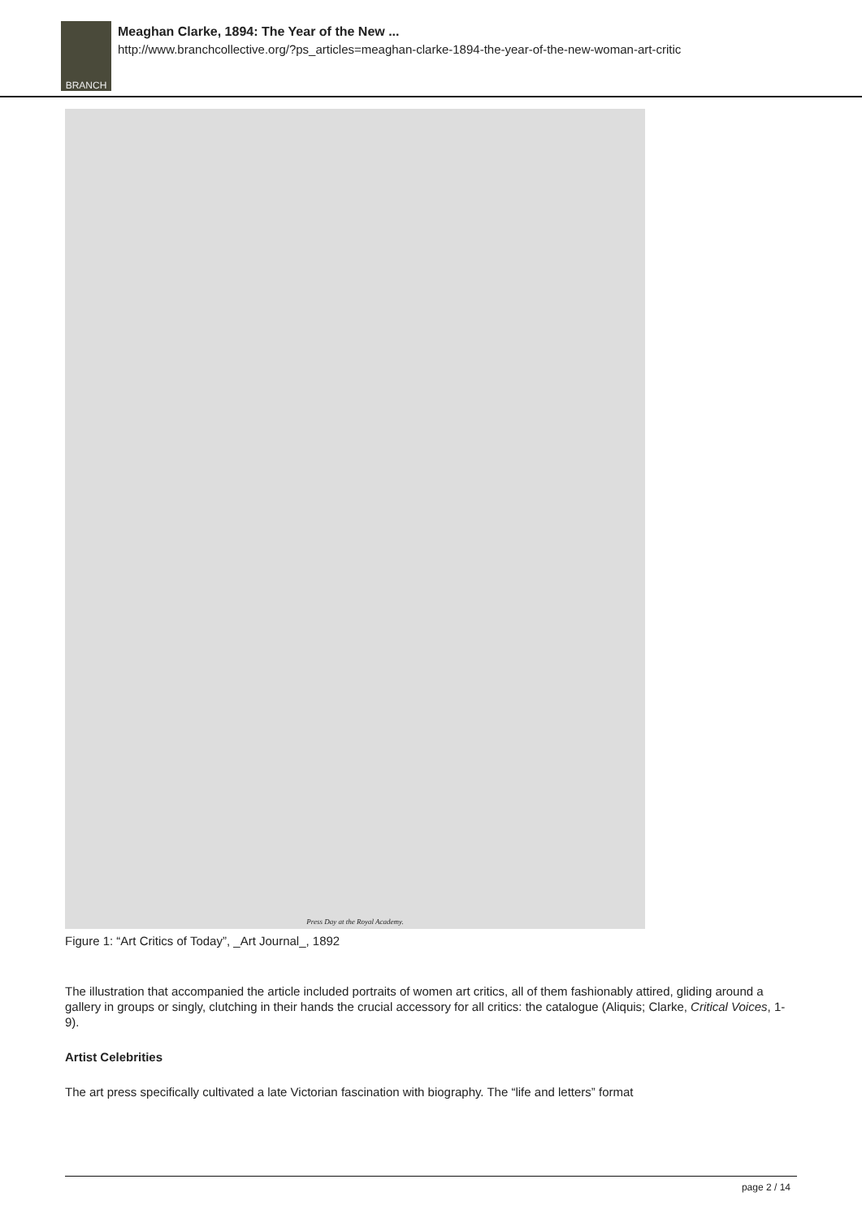BRANCH
Meaghan Clarke, 1894: The Year of the New ...
http://www.branchcollective.org/?ps_articles=meaghan-clarke-1894-the-year-of-the-new-woman-art-critic
Press Day at the Royal Academy.
Figure 1: “Art Critics of Today”, _Art Journal_, 1892
The illustration that accompanied the article included portraits of women art critics, all of them fashionably attired, gliding around a gallery in groups or singly, clutching in their hands the crucial accessory for all critics: the catalogue (Aliquis; Clarke, Critical Voices, 1-9).
Artist Celebrities
The art press specifically cultivated a late Victorian fascination with biography. The “life and letters” format
page 2 / 14